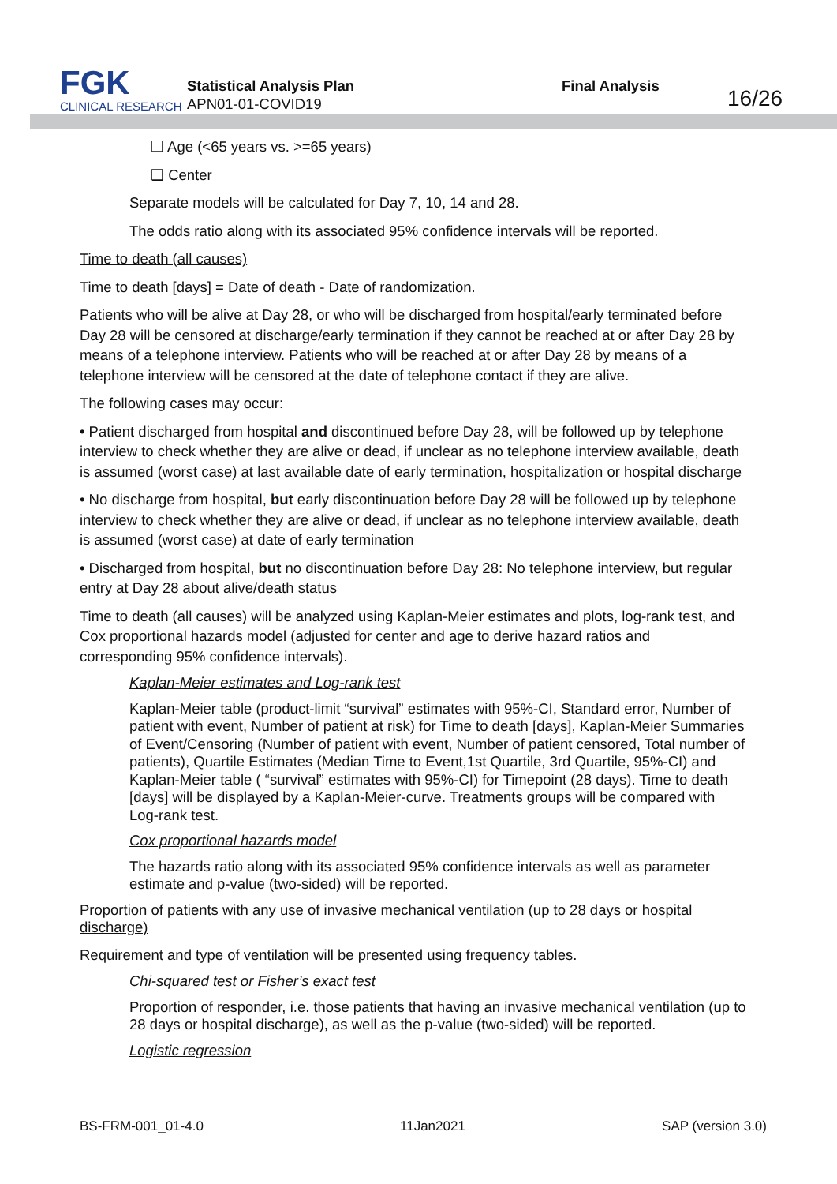FGK
CLINICAL RESEARCH
Statistical Analysis Plan
APN01-01-COVID19
Final Analysis
16/26
❑ Age (<65 years vs. >=65 years)
❑ Center
Separate models will be calculated for Day 7, 10, 14 and 28.
The odds ratio along with its associated 95% confidence intervals will be reported.
Time to death (all causes)
Time to death [days] = Date of death - Date of randomization.
Patients who will be alive at Day 28, or who will be discharged from hospital/early terminated before Day 28 will be censored at discharge/early termination if they cannot be reached at or after Day 28 by means of a telephone interview. Patients who will be reached at or after Day 28 by means of a telephone interview will be censored at the date of telephone contact if they are alive.
The following cases may occur:
• Patient discharged from hospital and discontinued before Day 28, will be followed up by telephone interview to check whether they are alive or dead, if unclear as no telephone interview available, death is assumed (worst case) at last available date of early termination, hospitalization or hospital discharge
• No discharge from hospital, but early discontinuation before Day 28 will be followed up by telephone interview to check whether they are alive or dead, if unclear as no telephone interview available, death is assumed (worst case) at date of early termination
• Discharged from hospital, but no discontinuation before Day 28: No telephone interview, but regular entry at Day 28 about alive/death status
Time to death (all causes) will be analyzed using Kaplan-Meier estimates and plots, log-rank test, and Cox proportional hazards model (adjusted for center and age to derive hazard ratios and corresponding 95% confidence intervals).
Kaplan-Meier estimates and Log-rank test
Kaplan-Meier table (product-limit “survival” estimates with 95%-CI, Standard error, Number of patient with event, Number of patient at risk) for Time to death [days], Kaplan-Meier Summaries of Event/Censoring (Number of patient with event, Number of patient censored, Total number of patients), Quartile Estimates (Median Time to Event,1st Quartile, 3rd Quartile, 95%-CI) and Kaplan-Meier table ( “survival” estimates with 95%-CI) for Timepoint (28 days). Time to death [days] will be displayed by a Kaplan-Meier-curve. Treatments groups will be compared with Log-rank test.
Cox proportional hazards model
The hazards ratio along with its associated 95% confidence intervals as well as parameter estimate and p-value (two-sided) will be reported.
Proportion of patients with any use of invasive mechanical ventilation (up to 28 days or hospital discharge)
Requirement and type of ventilation will be presented using frequency tables.
Chi-squared test or Fisher’s exact test
Proportion of responder, i.e. those patients that having an invasive mechanical ventilation (up to 28 days or hospital discharge), as well as the p-value (two-sided) will be reported.
Logistic regression
BS-FRM-001_01-4.0 11Jan2021 SAP (version 3.0)